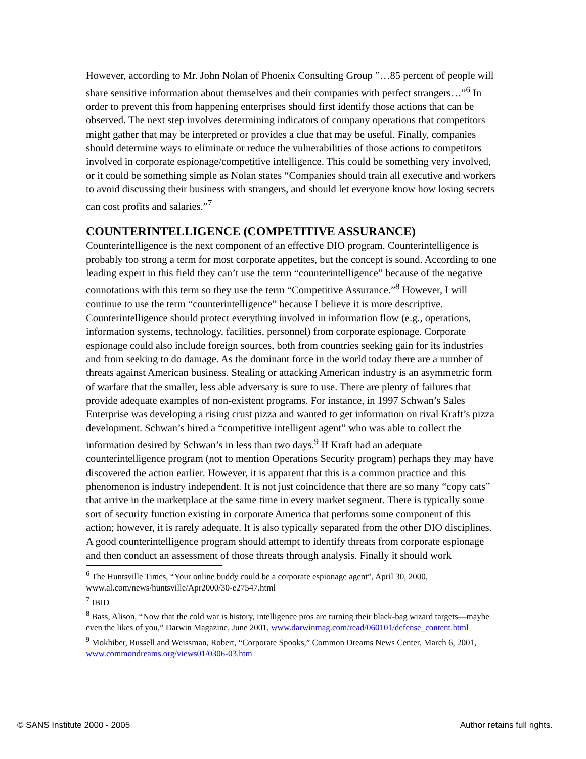However, according to Mr. John Nolan of Phoenix Consulting Group ”…85 percent of people will share sensitive information about themselves and their companies with perfect strangers…”<sup>6</sup> In order to prevent this from happening enterprises should first identify those actions that can be observed. The next step involves determining indicators of company operations that competitors might gather that may be interpreted or provides a clue that may be useful. Finally, companies should determine ways to eliminate or reduce the vulnerabilities of those actions to competitors involved in corporate espionage/competitive intelligence. This could be something very involved, or it could be something simple as Nolan states “Companies should train all executive and workers to avoid discussing their business with strangers, and should let everyone know how losing secrets can cost profits and salaries.”<sup>7</sup>
COUNTERINTELLIGENCE (COMPETITIVE ASSURANCE)
Counterintelligence is the next component of an effective DIO program. Counterintelligence is probably too strong a term for most corporate appetites, but the concept is sound. According to one leading expert in this field they can’t use the term “counterintelligence” because of the negative connotations with this term so they use the term “Competitive Assurance.”<sup>8</sup> However, I will continue to use the term “counterintelligence” because I believe it is more descriptive. Counterintelligence should protect everything involved in information flow (e.g., operations, information systems, technology, facilities, personnel) from corporate espionage. Corporate espionage could also include foreign sources, both from countries seeking gain for its industries and from seeking to do damage. As the dominant force in the world today there are a number of threats against American business. Stealing or attacking American industry is an asymmetric form of warfare that the smaller, less able adversary is sure to use. There are plenty of failures that provide adequate examples of non-existent programs. For instance, in 1997 Schwan’s Sales Enterprise was developing a rising crust pizza and wanted to get information on rival Kraft’s pizza development. Schwan’s hired a “competitive intelligent agent” who was able to collect the information desired by Schwan’s in less than two days.<sup>9</sup> If Kraft had an adequate counterintelligence program (not to mention Operations Security program) perhaps they may have discovered the action earlier. However, it is apparent that this is a common practice and this phenomenon is industry independent. It is not just coincidence that there are so many “copy cats” that arrive in the marketplace at the same time in every market segment. There is typically some sort of security function existing in corporate America that performs some component of this action; however, it is rarely adequate. It is also typically separated from the other DIO disciplines. A good counterintelligence program should attempt to identify threats from corporate espionage and then conduct an assessment of those threats through analysis. Finally it should work
<sup>6</sup> The Huntsville Times, “Your online buddy could be a corporate espionage agent”, April 30, 2000, www.al.com/news/huntsville/Apr2000/30-e27547.html
<sup>7</sup> IBID
<sup>8</sup> Bass, Alison, “Now that the cold war is history, intelligence pros are turning their black-bag wizard targets—maybe even the likes of you,” Darwin Magazine, June 2001, www.darwinmag.com/read/060101/defense_content.html
<sup>9</sup> Mokhiber, Russell and Weissman, Robert, “Corporate Spooks,” Common Dreams News Center, March 6, 2001, www.commondreams.org/views01/0306-03.htm
© SANS Institute 2000 - 2005 Author retains full rights.